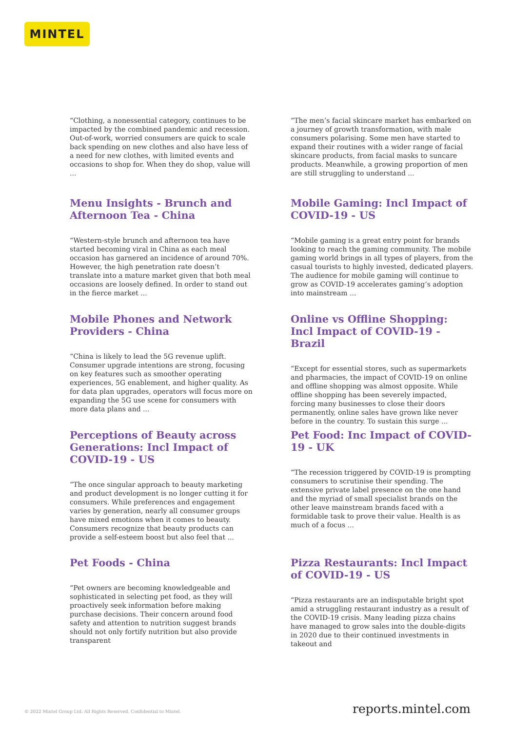MINTEL
“Clothing, a nonessential category, continues to be impacted by the combined pandemic and recession. Out-of-work, worried consumers are quick to scale back spending on new clothes and also have less of a need for new clothes, with limited events and occasions to shop for. When they do shop, value will ...
“The men’s facial skincare market has embarked on a journey of growth transformation, with male consumers polarising. Some men have started to expand their routines with a wider range of facial skincare products, from facial masks to suncare products. Meanwhile, a growing proportion of men are still struggling to understand ...
Menu Insights - Brunch and Afternoon Tea - China
“Western-style brunch and afternoon tea have started becoming viral in China as each meal occasion has garnered an incidence of around 70%. However, the high penetration rate doesn’t translate into a mature market given that both meal occasions are loosely defined. In order to stand out in the fierce market ...
Mobile Gaming: Incl Impact of COVID-19 - US
“Mobile gaming is a great entry point for brands looking to reach the gaming community. The mobile gaming world brings in all types of players, from the casual tourists to highly invested, dedicated players. The audience for mobile gaming will continue to grow as COVID-19 accelerates gaming’s adoption into mainstream ...
Mobile Phones and Network Providers - China
“China is likely to lead the 5G revenue uplift. Consumer upgrade intentions are strong, focusing on key features such as smoother operating experiences, 5G enablement, and higher quality. As for data plan upgrades, operators will focus more on expanding the 5G use scene for consumers with more data plans and ...
Online vs Offline Shopping: Incl Impact of COVID-19 - Brazil
“Except for essential stores, such as supermarkets and pharmacies, the impact of COVID-19 on online and offline shopping was almost opposite. While offline shopping has been severely impacted, forcing many businesses to close their doors permanently, online sales have grown like never before in the country. To sustain this surge ...
Perceptions of Beauty across Generations: Incl Impact of COVID-19 - US
“The once singular approach to beauty marketing and product development is no longer cutting it for consumers. While preferences and engagement varies by generation, nearly all consumer groups have mixed emotions when it comes to beauty. Consumers recognize that beauty products can provide a self-esteem boost but also feel that ...
Pet Food: Inc Impact of COVID-19 - UK
“The recession triggered by COVID-19 is prompting consumers to scrutinise their spending. The extensive private label presence on the one hand and the myriad of small specialist brands on the other leave mainstream brands faced with a formidable task to prove their value. Health is as much of a focus ...
Pet Foods - China
“Pet owners are becoming knowledgeable and sophisticated in selecting pet food, as they will proactively seek information before making purchase decisions. Their concern around food safety and attention to nutrition suggest brands should not only fortify nutrition but also provide transparent
Pizza Restaurants: Incl Impact of COVID-19 - US
“Pizza restaurants are an indisputable bright spot amid a struggling restaurant industry as a result of the COVID-19 crisis. Many leading pizza chains have managed to grow sales into the double-digits in 2020 due to their continued investments in takeout and
© 2022 Mintel Group Ltd. All Rights Reserved. Confidential to Mintel. reports.mintel.com